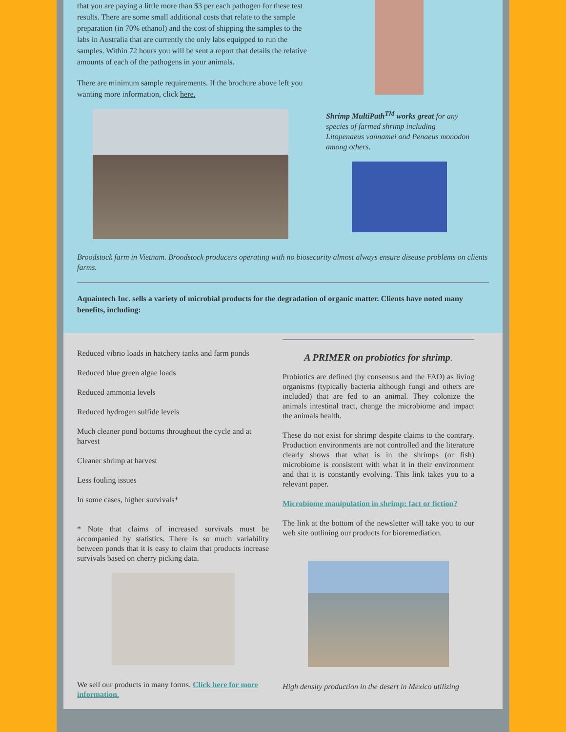that you are paying a little more than $3 per each pathogen for these test results. There are some small additional costs that relate to the sample preparation (in 70% ethanol) and the cost of shipping the samples to the labs in Australia that are currently the only labs equipped to run the samples. Within 72 hours you will be sent a report that details the relative amounts of each of the pathogens in your animals.
There are minimum sample requirements. If the brochure above left you wanting more information, click here.
Shrimp MultiPath<sup>TM</sup> works great for any species of farmed shrimp including Litopenaeus vannamei and Penaeus monodon among others.
Broodstock farm in Vietnam. Broodstock producers operating with no biosecurity almost always ensure disease problems on clients farms.
Aquaintech Inc. sells a variety of microbial products for the degradation of organic matter. Clients have noted many benefits, including:
Reduced vibrio loads in hatchery tanks and farm ponds
Reduced blue green algae loads
Reduced ammonia levels
Reduced hydrogen sulfide levels
Much cleaner pond bottoms throughout the cycle and at harvest
Cleaner shrimp at harvest
Less fouling issues
In some cases, higher survivals*
* Note that claims of increased survivals must be accompanied by statistics. There is so much variability between ponds that it is easy to claim that products increase survivals based on cherry picking data.
We sell our products in many forms. Click here for more information.
A PRIMER on probiotics for shrimp.
Probiotics are defined (by consensus and the FAO) as living organisms (typically bacteria although fungi and others are included) that are fed to an animal. They colonize the animals intestinal tract, change the microbiome and impact the animals health.
These do not exist for shrimp despite claims to the contrary. Production environments are not controlled and the literature clearly shows that what is in the shrimps (or fish) microbiome is consistent with what it in their environment and that it is constantly evolving. This link takes you to a relevant paper.
Microbiome manipulation in shrimp: fact or fiction?
The link at the bottom of the newsletter will take you to our web site outlining our products for bioremediation.
High density production in the desert in Mexico utilizing